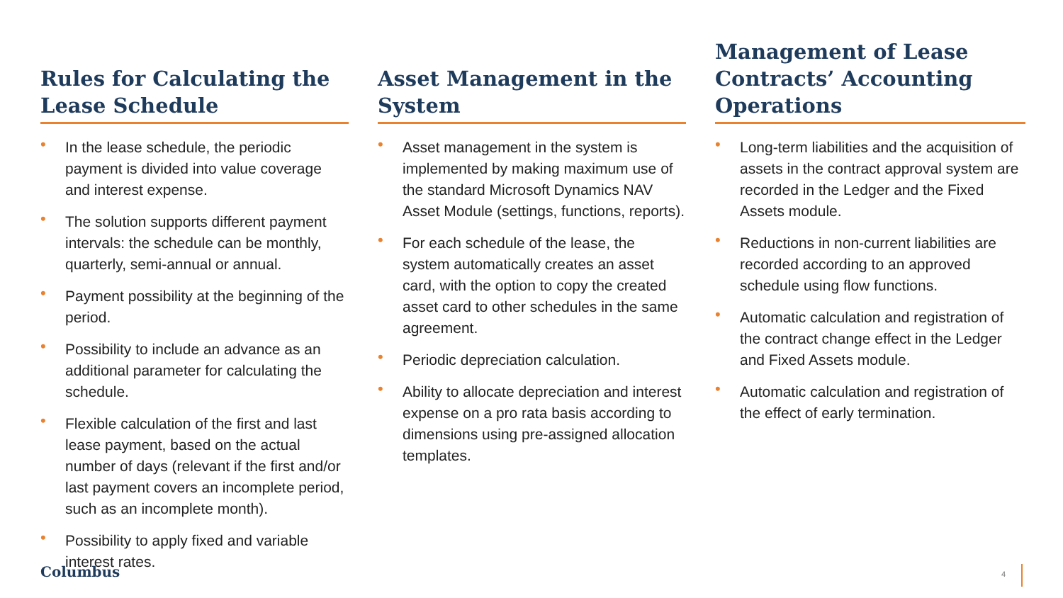Rules for Calculating the Lease Schedule
• In the lease schedule, the periodic payment is divided into value coverage and interest expense.
• The solution supports different payment intervals: the schedule can be monthly, quarterly, semi-annual or annual.
• Payment possibility at the beginning of the period.
• Possibility to include an advance as an additional parameter for calculating the schedule.
• Flexible calculation of the first and last lease payment, based on the actual number of days (relevant if the first and/or last payment covers an incomplete period, such as an incomplete month).
• Possibility to apply fixed and variable interest rates.
Asset Management in the System
• Asset management in the system is implemented by making maximum use of the standard Microsoft Dynamics NAV Asset Module (settings, functions, reports).
• For each schedule of the lease, the system automatically creates an asset card, with the option to copy the created asset card to other schedules in the same agreement.
• Periodic depreciation calculation.
• Ability to allocate depreciation and interest expense on a pro rata basis according to dimensions using pre-assigned allocation templates.
Management of Lease Contracts’ Accounting Operations
• Long-term liabilities and the acquisition of assets in the contract approval system are recorded in the Ledger and the Fixed Assets module.
• Reductions in non-current liabilities are recorded according to an approved schedule using flow functions.
• Automatic calculation and registration of the contract change effect in the Ledger and Fixed Assets module.
• Automatic calculation and registration of the effect of early termination.
Columbus 4